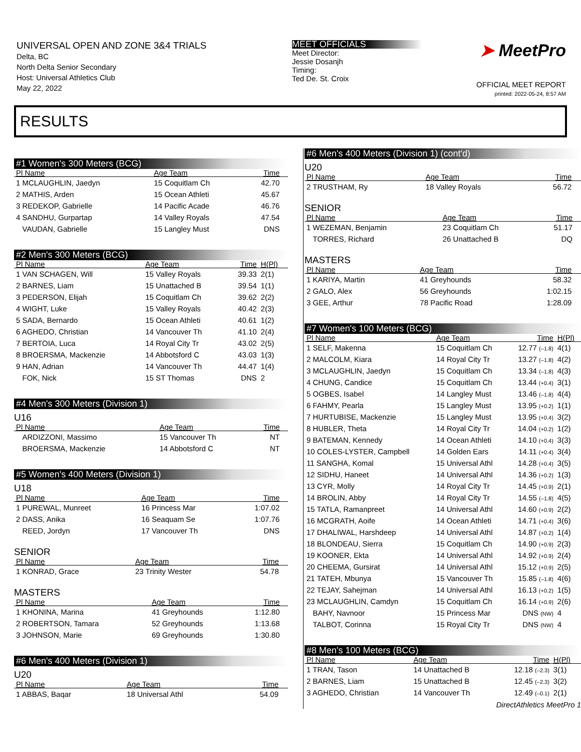UNIVERSAL OPEN AND ZONE 3&4 TRIALS
Delta, BC
North Delta Senior Secondary
Host: Universal Athletics Club
May 22, 2022
MEET OFFICIALS
Meet Director:
Jessie Dosanjh
Timing:
Ted De. St. Croix
➤ MeetPro
OFFICIAL MEET REPORT
printed: 2022-05-24, 8:57 AM
RESULTS
#1 Women's 300 Meters (BCG)
| Pl Name | Age Team | Time | |
| --- | --- | --- | --- |
| 1 MCLAUGHLIN, Jaedyn | 15 Coquitlam Ch | 42.70 | |
| 2 MATHIS, Arden | 15 Ocean Athleti | 45.67 | |
| 3 REDEKOP, Gabrielle | 14 Pacific Acade | 46.76 | |
| 4 SANDHU, Gurpartap | 14 Valley Royals | 47.54 | |
| VAUDAN, Gabrielle | 15 Langley Must | DNS | |
#2 Men's 300 Meters (BCG)
| Pl Name | Age Team | Time | H(Pl) |
| --- | --- | --- | --- |
| 1 VAN SCHAGEN, Will | 15 Valley Royals | 39.33 | 2(1) |
| 2 BARNES, Liam | 15 Unattached B | 39.54 | 1(1) |
| 3 PEDERSON, Elijah | 15 Coquitlam Ch | 39.62 | 2(2) |
| 4 WIGHT, Luke | 15 Valley Royals | 40.42 | 2(3) |
| 5 SADA, Bernardo | 15 Ocean Athleti | 40.61 | 1(2) |
| 6 AGHEDO, Christian | 14 Vancouver Th | 41.10 | 2(4) |
| 7 BERTOIA, Luca | 14 Royal City Tr | 43.02 | 2(5) |
| 8 BROERSMA, Mackenzie | 14 Abbotsford C | 43.03 | 1(3) |
| 9 HAN, Adrian | 14 Vancouver Th | 44.47 | 1(4) |
| FOK, Nick | 15 ST Thomas | DNS | 2 |
#4 Men's 300 Meters (Division 1)
U16
| Pl Name | Age Team | Time | |
| --- | --- | --- | --- |
| ARDIZZONI, Massimo | 15 Vancouver Th | NT | |
| BROERSMA, Mackenzie | 14 Abbotsford C | NT | |
#5 Women's 400 Meters (Division 1)
U18
| Pl Name | Age Team | Time | |
| --- | --- | --- | --- |
| 1 PUREWAL, Munreet | 16 Princess Mar | 1:07.02 | |
| 2 DASS, Anika | 16 Seaquam Se | 1:07.76 | |
| REED, Jordyn | 17 Vancouver Th | DNS | |
SENIOR
| Pl Name | Age Team | Time | |
| --- | --- | --- | --- |
| 1 KONRAD, Grace | 23 Trinity Wester | 54.78 | |
MASTERS
| Pl Name | Age Team | Time | |
| --- | --- | --- | --- |
| 1 KHONINA, Marina | 41 Greyhounds | 1:12.80 | |
| 2 ROBERTSON, Tamara | 52 Greyhounds | 1:13.68 | |
| 3 JOHNSON, Marie | 69 Greyhounds | 1:30.80 | |
#6 Men's 400 Meters (Division 1)
U20
| Pl Name | Age Team | Time | |
| --- | --- | --- | --- |
| 1 ABBAS, Baqar | 18 Universal Athl | 54.09 | |
#6 Men's 400 Meters (Division 1) (cont'd)
U20
| Pl Name | Age Team | Time | |
| --- | --- | --- | --- |
| 2 TRUSTHAM, Ry | 18 Valley Royals | 56.72 | |
SENIOR
| Pl Name | Age Team | Time | |
| --- | --- | --- | --- |
| 1 WEZEMAN, Benjamin | 23 Coquitlam Ch | 51.17 | |
| TORRES, Richard | 26 Unattached B | DQ | |
MASTERS
| Pl Name | Age Team | Time | |
| --- | --- | --- | --- |
| 1 KARIYA, Martin | 41 Greyhounds | 58.32 | |
| 2 GALO, Alex | 56 Greyhounds | 1:02.15 | |
| 3 GEE, Arthur | 78 Pacific Road | 1:28.09 | |
#7 Women's 100 Meters (BCG)
| Pl Name | Age Team | Time | H(Pl) |
| --- | --- | --- | --- |
| 1 SELF, Makenna | 15 Coquitlam Ch | 12.77 (–1.8) | 4(1) |
| 2 MALCOLM, Kiara | 14 Royal City Tr | 13.27 (–1.8) | 4(2) |
| 3 MCLAUGHLIN, Jaedyn | 15 Coquitlam Ch | 13.34 (–1.8) | 4(3) |
| 4 CHUNG, Candice | 15 Coquitlam Ch | 13.44 (+0.4) | 3(1) |
| 5 OGBES, Isabel | 14 Langley Must | 13.46 (–1.8) | 4(4) |
| 6 FAHMY, Pearla | 15 Langley Must | 13.95 (+0.2) | 1(1) |
| 7 HURTUBISE, Mackenzie | 15 Langley Must | 13.95 (+0.4) | 3(2) |
| 8 HUBLER, Theta | 14 Royal City Tr | 14.04 (+0.2) | 1(2) |
| 9 BATEMAN, Kennedy | 14 Ocean Athleti | 14.10 (+0.4) | 3(3) |
| 10 COLES-LYSTER, Campbell | 14 Golden Ears | 14.11 (+0.4) | 3(4) |
| 11 SANGHA, Komal | 15 Universal Athl | 14.28 (+0.4) | 3(5) |
| 12 SIDHU, Haneet | 14 Universal Athl | 14.36 (+0.2) | 1(3) |
| 13 CYR, Molly | 14 Royal City Tr | 14.45 (+0.9) | 2(1) |
| 14 BROLIN, Abby | 14 Royal City Tr | 14.55 (–1.8) | 4(5) |
| 15 TATLA, Ramanpreet | 14 Universal Athl | 14.60 (+0.9) | 2(2) |
| 16 MCGRATH, Aoife | 14 Ocean Athleti | 14.71 (+0.4) | 3(6) |
| 17 DHALIWAL, Harshdeep | 14 Universal Athl | 14.87 (+0.2) | 1(4) |
| 18 BLONDEAU, Sierra | 15 Coquitlam Ch | 14.90 (+0.9) | 2(3) |
| 19 KOONER, Ekta | 14 Universal Athl | 14.92 (+0.9) | 2(4) |
| 20 CHEEMA, Gursirat | 14 Universal Athl | 15.12 (+0.9) | 2(5) |
| 21 TATEH, Mbunya | 15 Vancouver Th | 15.85 (–1.8) | 4(6) |
| 22 TEJAY, Sahejman | 14 Universal Athl | 16.13 (+0.2) | 1(5) |
| 23 MCLAUGHLIN, Camdyn | 15 Coquitlam Ch | 16.14 (+0.9) | 2(6) |
| BAHY, Navnoor | 15 Princess Mar | DNS (NW) | 4 |
| TALBOT, Corinna | 15 Royal City Tr | DNS (NW) | 4 |
#8 Men's 100 Meters (BCG)
| Pl Name | Age Team | Time | H(Pl) |
| --- | --- | --- | --- |
| 1 TRAN, Tason | 14 Unattached B | 12.18 (–2.3) | 3(1) |
| 2 BARNES, Liam | 15 Unattached B | 12.45 (–2.3) | 3(2) |
| 3 AGHEDO, Christian | 14 Vancouver Th | 12.49 (–0.1) | 2(1) |
DirectAthletics MeetPro 1